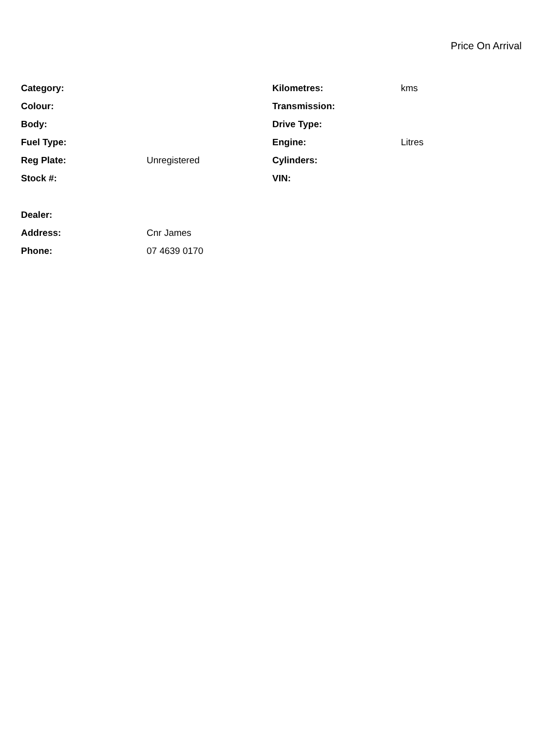Price On Arrival
| Category: | | Kilometres: | kms |
| Colour: | | Transmission: | |
| Body: | | Drive Type: | |
| Fuel Type: | | Engine: | Litres |
| Reg Plate: | Unregistered | Cylinders: | |
| Stock #: | | VIN: | |
| Dealer: | |
| Address: | Cnr James |
| Phone: | 07 4639 0170 |